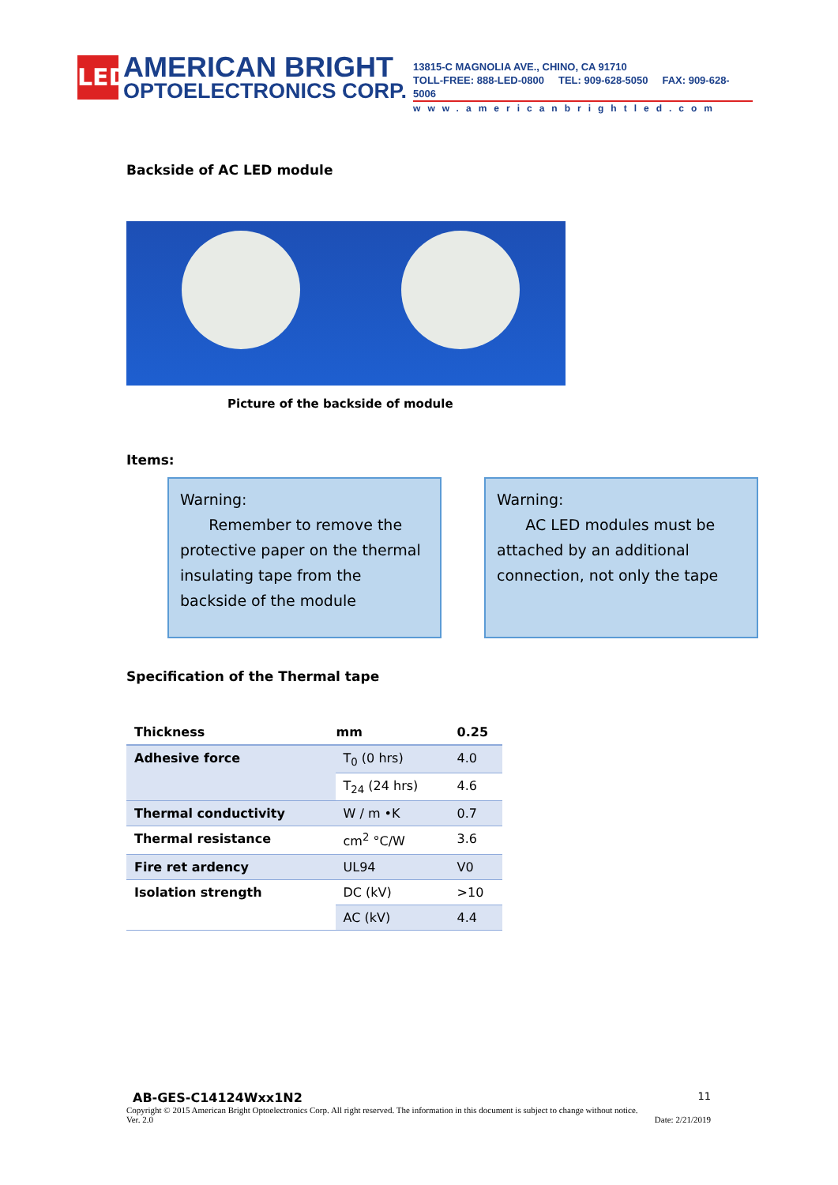LED
AMERICAN BRIGHT
OPTOELECTRONICS CORP.
13815-C MAGNOLIA AVE., CHINO, CA 91710
TOLL-FREE: 888-LED-0800 TEL: 909-628-5050 FAX: 909-628-5006
www.americanbrightled.com
Backside of AC LED module
Picture of the backside of module
Items:
Warning:
Remember to remove the protective paper on the thermal insulating tape from the backside of the module
Warning:
AC LED modules must be attached by an additional connection, not only the tape
Specification of the Thermal tape
| Thickness | mm | 0.25 |
| --- | --- | --- |
| Adhesive force | T<sub>0</sub> (0 hrs) | 4.0 |
| | T<sub>24</sub> (24 hrs) | 4.6 |
| Thermal conductivity | W / m •K | 0.7 |
| Thermal resistance | cm<sup>2</sup> °C/W | 3.6 |
| Fire ret ardency | UL94 | V0 |
| Isolation strength | DC (kV) | >10 |
| | AC (kV) | 4.4 |
AB-GES-C14124Wxx1N2 11
Copyright © 2015 American Bright Optoelectronics Corp. All right reserved. The information in this document is subject to change without notice.
Ver. 2.0 Date: 2/21/2019